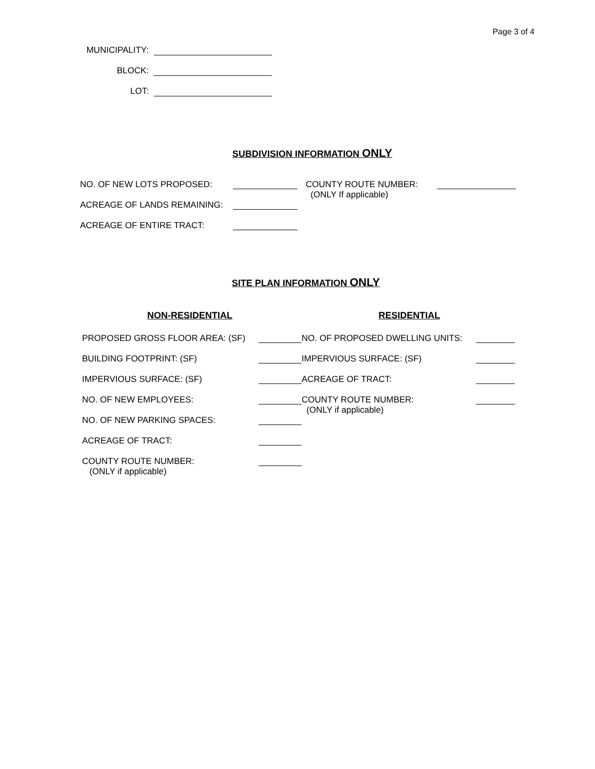Page 3 of 4
MUNICIPALITY:
BLOCK:
LOT:
SUBDIVISION INFORMATION ONLY
NO. OF NEW LOTS PROPOSED:
ACREAGE OF LANDS REMAINING:
ACREAGE OF ENTIRE TRACT:
COUNTY ROUTE NUMBER:
(ONLY If applicable)
SITE PLAN INFORMATION ONLY
NON-RESIDENTIAL
PROPOSED GROSS FLOOR AREA: (SF)
BUILDING FOOTPRINT: (SF)
IMPERVIOUS SURFACE: (SF)
NO. OF NEW EMPLOYEES:
NO. OF NEW PARKING SPACES:
ACREAGE OF TRACT:
COUNTY ROUTE NUMBER:
(ONLY if applicable)
RESIDENTIAL
NO. OF PROPOSED DWELLING UNITS:
IMPERVIOUS SURFACE: (SF)
ACREAGE OF TRACT:
COUNTY ROUTE NUMBER:
(ONLY if applicable)